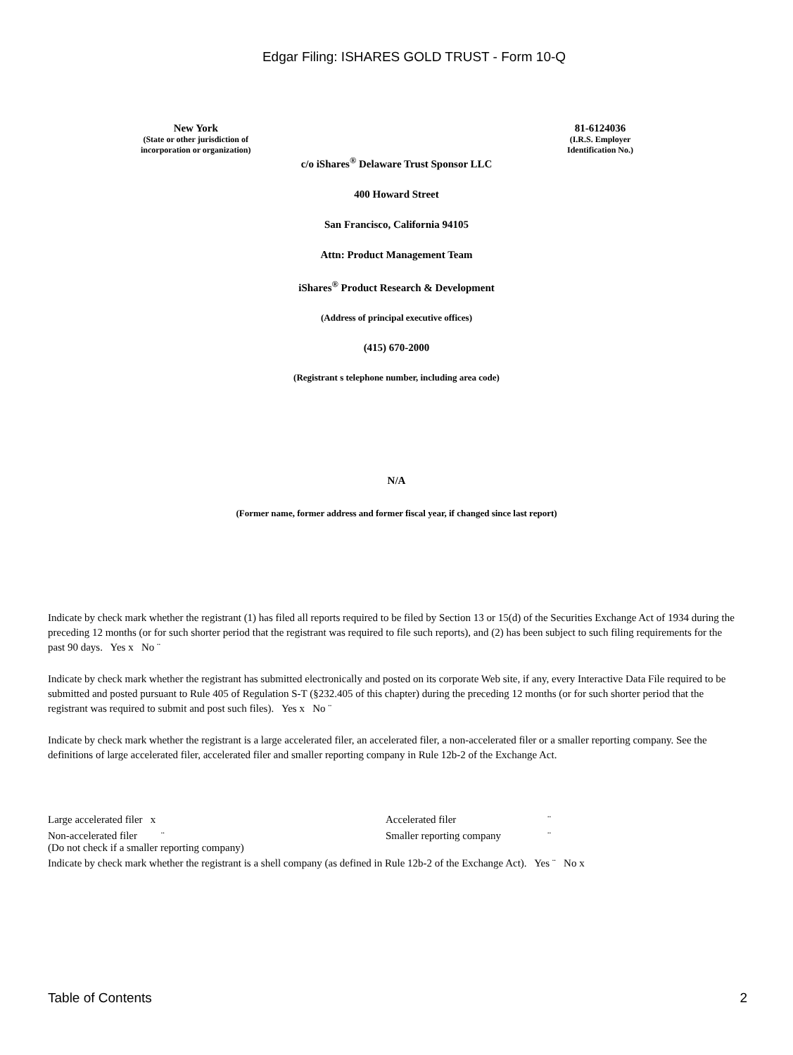Edgar Filing: ISHARES GOLD TRUST - Form 10-Q
New York
(State or other jurisdiction of
incorporation or organization)
81-6124036
(I.R.S. Employer
Identification No.)
c/o iShares<sup>®</sup> Delaware Trust Sponsor LLC
400 Howard Street
San Francisco, California 94105
Attn: Product Management Team
iShares<sup>®</sup> Product Research & Development
(Address of principal executive offices)
(415) 670-2000
(Registrant s telephone number, including area code)
N/A
(Former name, former address and former fiscal year, if changed since last report)
Indicate by check mark whether the registrant (1) has filed all reports required to be filed by Section 13 or 15(d) of the Securities Exchange Act of 1934 during the preceding 12 months (or for such shorter period that the registrant was required to file such reports), and (2) has been subject to such filing requirements for the past 90 days. Yes x No ¨
Indicate by check mark whether the registrant has submitted electronically and posted on its corporate Web site, if any, every Interactive Data File required to be submitted and posted pursuant to Rule 405 of Regulation S-T (§232.405 of this chapter) during the preceding 12 months (or for such shorter period that the registrant was required to submit and post such files). Yes x No ¨
Indicate by check mark whether the registrant is a large accelerated filer, an accelerated filer, a non-accelerated filer or a smaller reporting company. See the definitions of large accelerated filer, accelerated filer and smaller reporting company in Rule 12b-2 of the Exchange Act.
| Large accelerated filer x | Accelerated filer | ¨ |
| Non-accelerated filer ¨ (Do not check if a smaller reporting company) | Smaller reporting company | ¨ |
Indicate by check mark whether the registrant is a shell company (as defined in Rule 12b-2 of the Exchange Act). Yes ¨ No x
Table of Contents 2